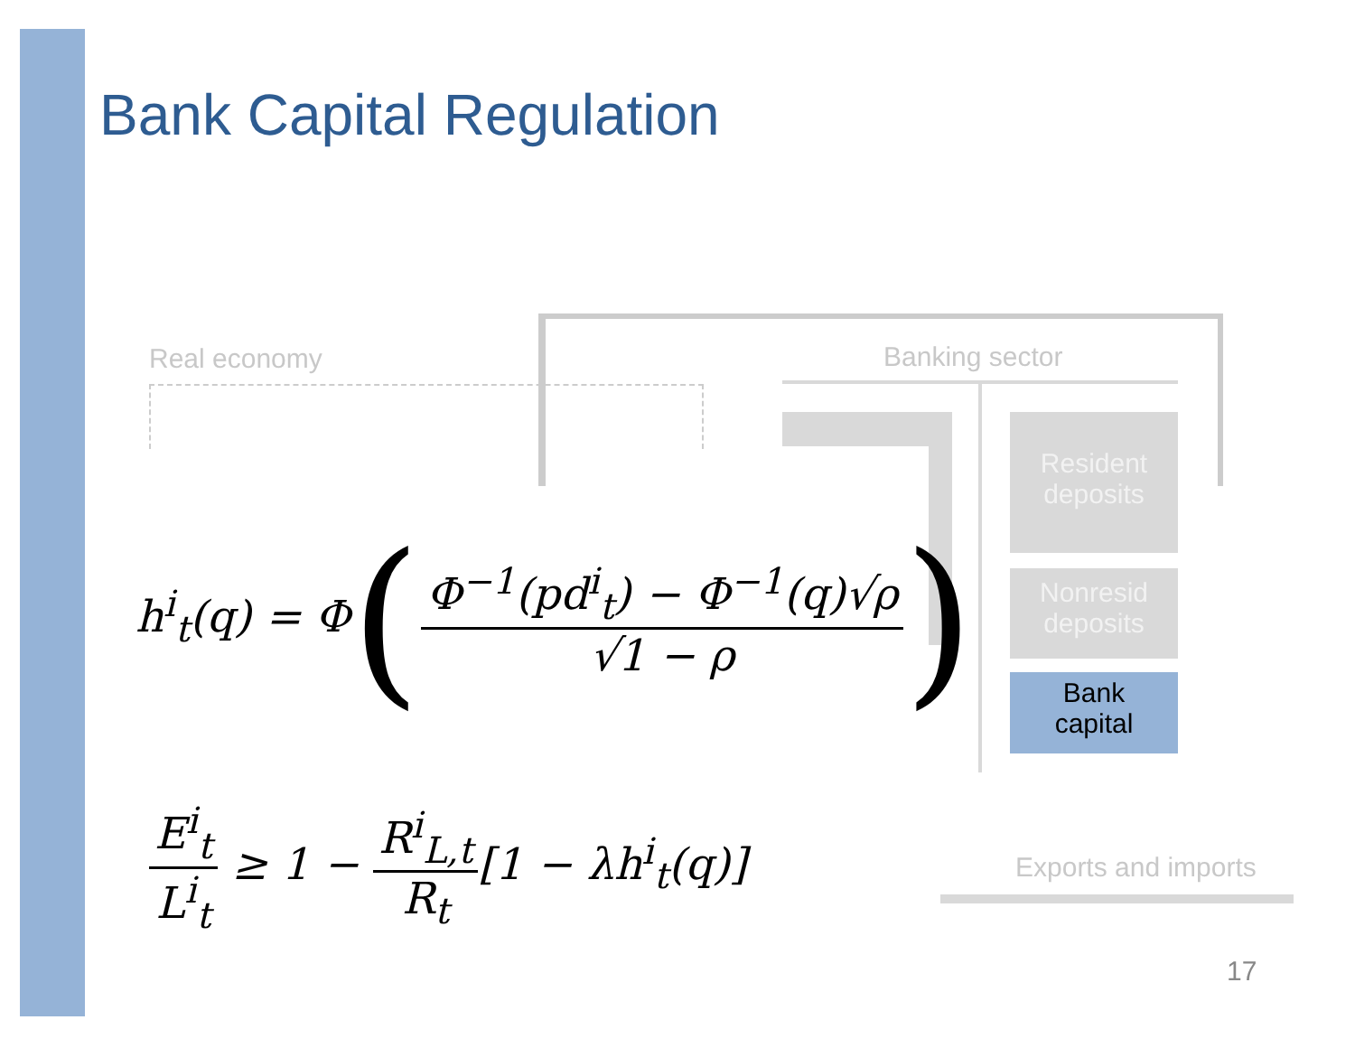Bank Capital Regulation
Real economy Banking sector
Resident
deposits
Nonresid
deposits
Bank
capital
Exports and imports
h<sup>i</sup><sub>t</sub>(q) = Φ(Φ<sup>−1</sup>(pd<sup>i</sup><sub>t</sub>) − Φ<sup>−1</sup>(q)√ρ √1 − ρ)
E<sup>i</sup><sub>t</sub> L<sup>i</sup><sub>t</sub> ≥ 1 − R<sup>i</sup><sub>L,t</sub> R<sub>t</sub>[1 − λh<sup>i</sup><sub>t</sub>(q)]
17